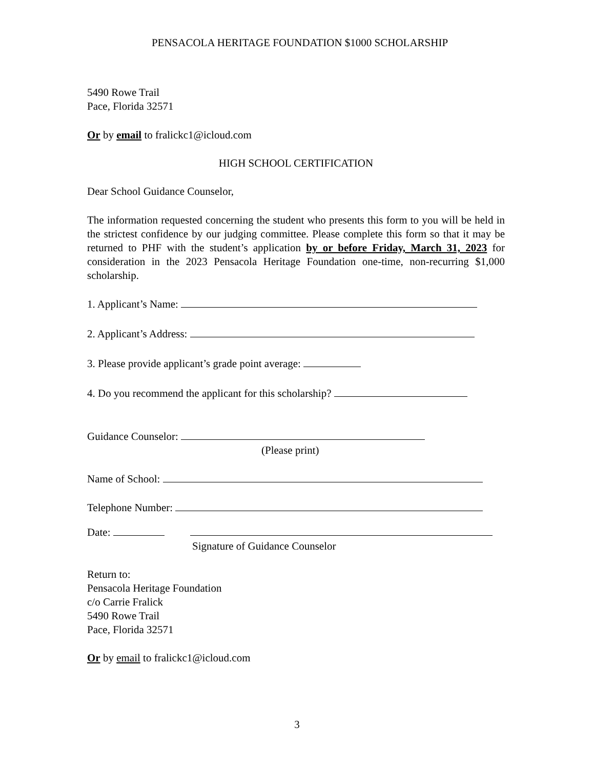PENSACOLA HERITAGE FOUNDATION $1000 SCHOLARSHIP
5490 Rowe Trail
Pace, Florida 32571
Or by email to fralickc1@icloud.com
HIGH SCHOOL CERTIFICATION
Dear School Guidance Counselor,
The information requested concerning the student who presents this form to you will be held in the strictest confidence by our judging committee. Please complete this form so that it may be returned to PHF with the student’s application by or before Friday, March 31, 2023 for consideration in the 2023 Pensacola Heritage Foundation one-time, non-recurring $1,000 scholarship.
1. Applicant’s Name:
2. Applicant’s Address:
3. Please provide applicant’s grade point average:
4. Do you recommend the applicant for this scholarship?
Guidance Counselor:
(Please print)
Name of School:
Telephone Number:
Date:
Signature of Guidance Counselor
Return to:
Pensacola Heritage Foundation
c/o Carrie Fralick
5490 Rowe Trail
Pace, Florida 32571
Or by email to fralickc1@icloud.com
3